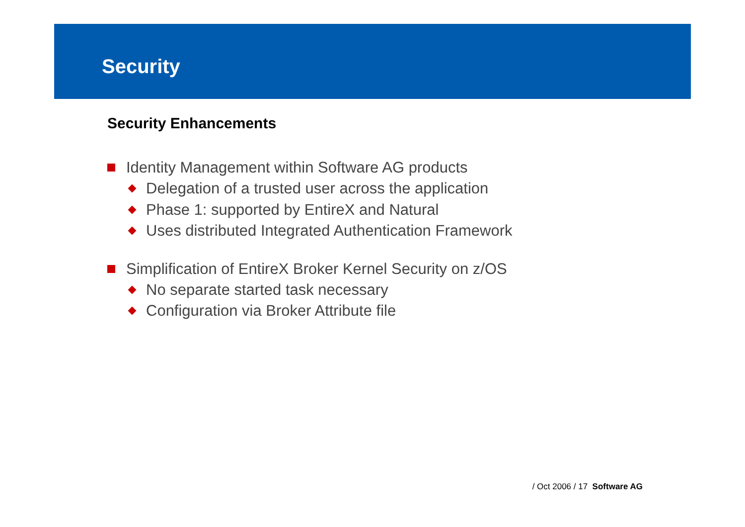Security
Security Enhancements
Identity Management within Software AG products
Delegation of a trusted user across the application
Phase 1: supported by EntireX and Natural
Uses distributed Integrated Authentication Framework
Simplification of EntireX Broker Kernel Security on z/OS
No separate started task necessary
Configuration via Broker Attribute file
/ Oct 2006 / 17 Software AG